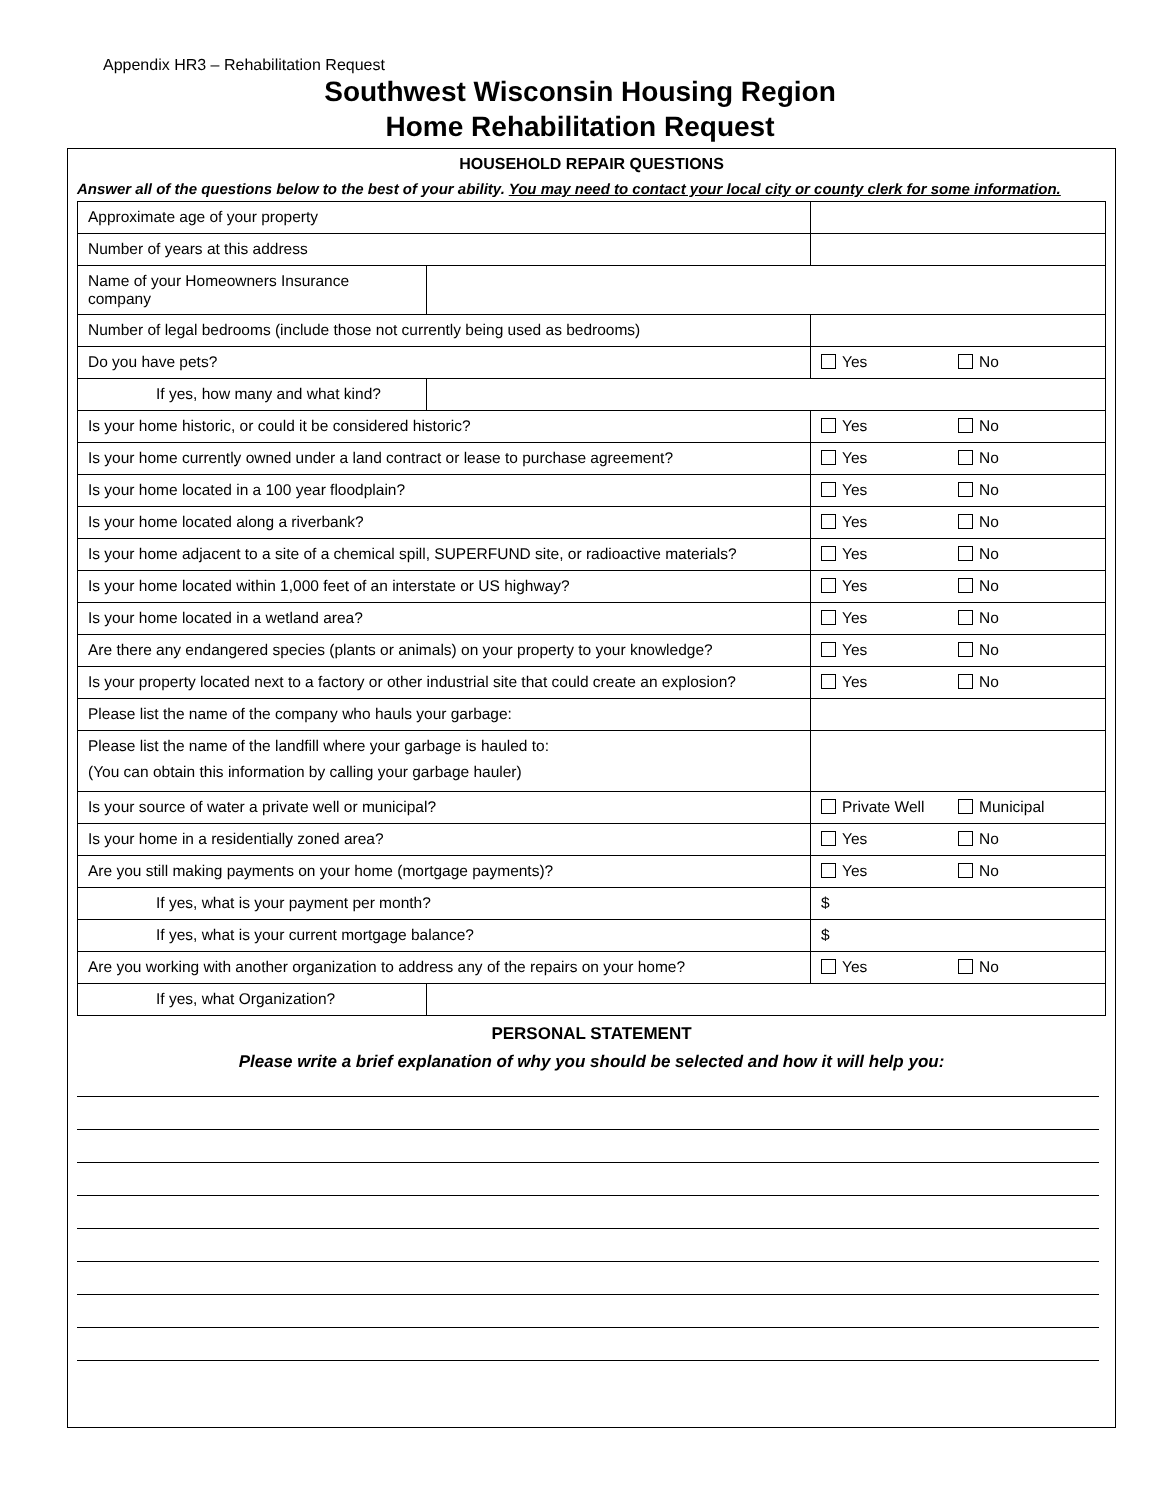Appendix HR3 – Rehabilitation Request
Southwest Wisconsin Housing Region
Home Rehabilitation Request
HOUSEHOLD REPAIR QUESTIONS
Answer all of the questions below to the best of your ability. You may need to contact your local city or county clerk for some information.
| Approximate age of your property | | |
| Number of years at this address | | |
| Name of your Homeowners Insurance company | | |
| Number of legal bedrooms (include those not currently being used as bedrooms) | | |
| Do you have pets? | | Yes No |
| If yes, how many and what kind? | | |
| Is your home historic, or could it be considered historic? | | Yes No |
| Is your home currently owned under a land contract or lease to purchase agreement? | | Yes No |
| Is your home located in a 100 year floodplain? | | Yes No |
| Is your home located along a riverbank? | | Yes No |
| Is your home adjacent to a site of a chemical spill, SUPERFUND site, or radioactive materials? | | Yes No |
| Is your home located within 1,000 feet of an interstate or US highway? | | Yes No |
| Is your home located in a wetland area? | | Yes No |
| Are there any endangered species (plants or animals) on your property to your knowledge? | | Yes No |
| Is your property located next to a factory or other industrial site that could create an explosion? | | Yes No |
| Please list the name of the company who hauls your garbage: | | |
| Please list the name of the landfill where your garbage is hauled to: (You can obtain this information by calling your garbage hauler) | | |
| Is your source of water a private well or municipal? | | Private Well Municipal |
| Is your home in a residentially zoned area? | | Yes No |
| Are you still making payments on your home (mortgage payments)? | | Yes No |
| If yes, what is your payment per month? | | $ |
| If yes, what is your current mortgage balance? | | $ |
| Are you working with another organization to address any of the repairs on your home? | | Yes No |
| If yes, what Organization? | | |
PERSONAL STATEMENT
Please write a brief explanation of why you should be selected and how it will help you: